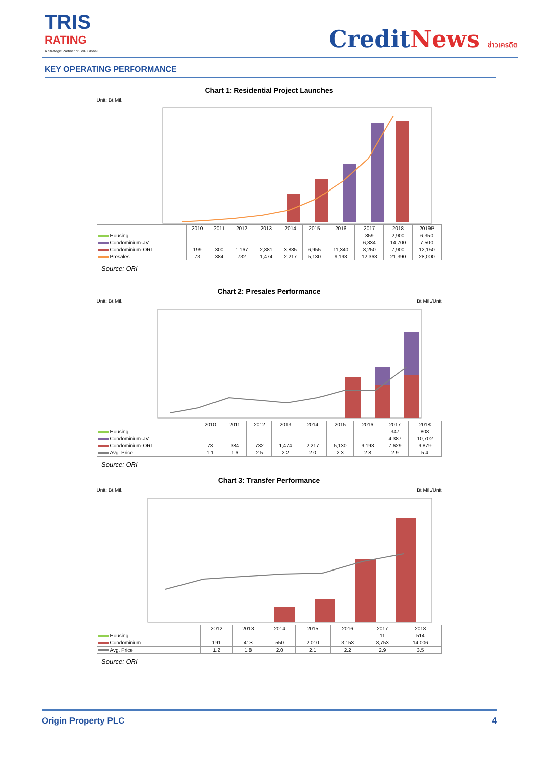TRIS
RATING
A Strategic Partner of S&P Global
CreditNews ข่าวเครดิต
KEY OPERATING PERFORMANCE
Chart 1: Residential Project Launches
Unit: Bt Mil.
| | 2010 | 2011 | 2012 | 2013 | 2014 | 2015 | 2016 | 2017 | 2018 | 2019P |
| Housing | | | | | | | | 859 | 2,900 | 6,350 |
| Condominium-JV | | | | | | | | 6,334 | 14,700 | 7,500 |
| Condominium-ORI | 199 | 300 | 1,167 | 2,881 | 3,835 | 6,955 | 11,340 | 8,250 | 7,900 | 12,150 |
| Presales | 73 | 384 | 732 | 1,474 | 2,217 | 5,130 | 9,193 | 12,363 | 21,390 | 28,000 |
Source: ORI
Chart 2: Presales Performance
Unit: Bt Mil. Bt Mil./Unit
| | 2010 | 2011 | 2012 | 2013 | 2014 | 2015 | 2016 | 2017 | 2018 |
| Housing | | | | | | | | 347 | 808 |
| Condominium-JV | | | | | | | | 4,387 | 10,702 |
| Condominium-ORI | 73 | 384 | 732 | 1,474 | 2,217 | 5,130 | 9,193 | 7,629 | 9,879 |
| Avg. Price | 1.1 | 1.6 | 2.5 | 2.2 | 2.0 | 2.3 | 2.8 | 2.9 | 5.4 |
Source: ORI
Chart 3: Transfer Performance
Unit: Bt Mil. Bt Mil./Unit
| | 2012 | 2013 | 2014 | 2015 | 2016 | 2017 | 2018 |
| Housing | | | | | | 11 | 514 |
| Condominium | 191 | 413 | 550 | 2,010 | 3,153 | 8,753 | 14,006 |
| Avg. Price | 1.2 | 1.8 | 2.0 | 2.1 | 2.2 | 2.9 | 3.5 |
Source: ORI
Origin Property PLC 4